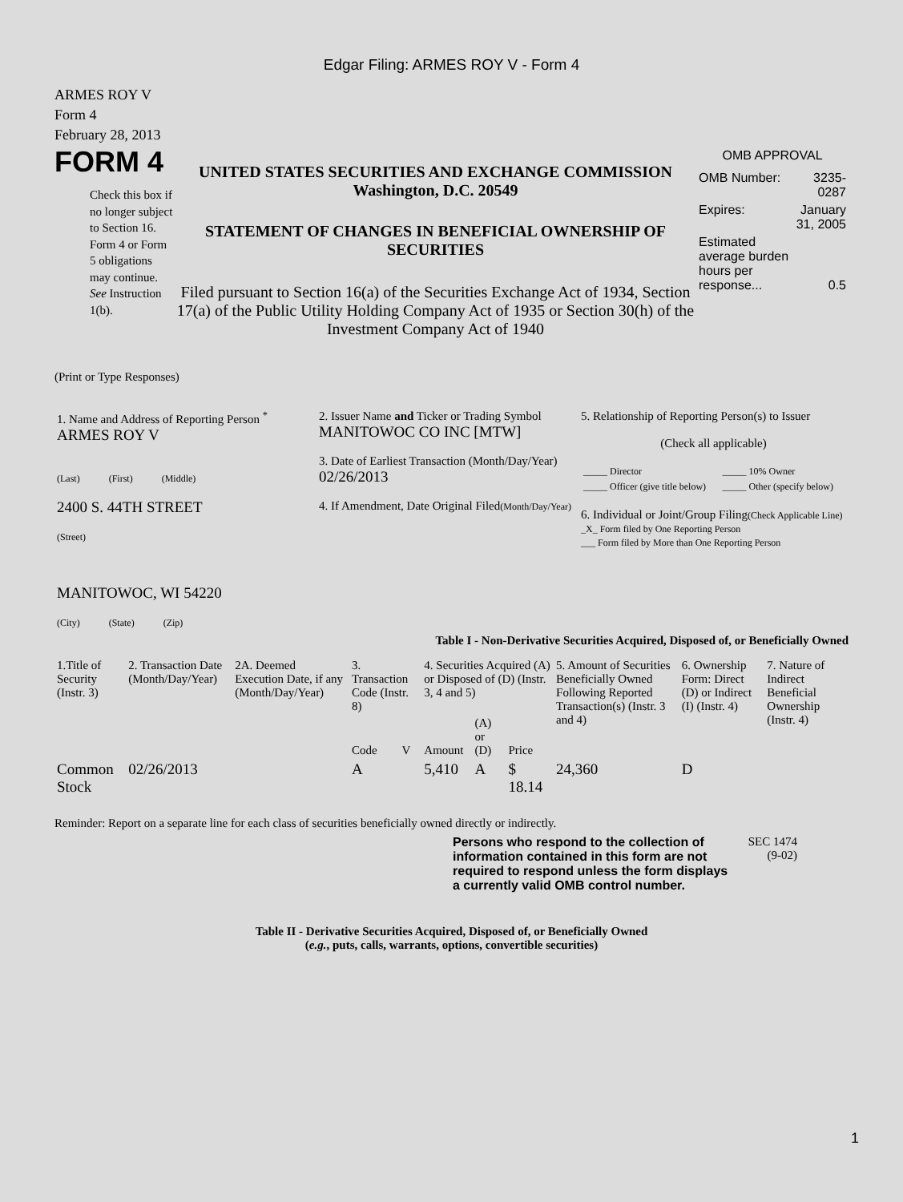Edgar Filing: ARMES ROY V - Form 4
ARMES ROY V
Form 4
February 28, 2013
FORM 4
Check this box if no longer subject to Section 16. Form 4 or Form 5 obligations may continue. See Instruction 1(b).
UNITED STATES SECURITIES AND EXCHANGE COMMISSION
Washington, D.C. 20549
STATEMENT OF CHANGES IN BENEFICIAL OWNERSHIP OF SECURITIES
Filed pursuant to Section 16(a) of the Securities Exchange Act of 1934, Section 17(a) of the Public Utility Holding Company Act of 1935 or Section 30(h) of the Investment Company Act of 1940
OMB APPROVAL
| OMB Number: | 3235-0287 |
| Expires: | January 31, 2005 |
| Estimated average burden hours per response... | 0.5 |
(Print or Type Responses)
| 1. Name and Address of Reporting Person <sup>*</sup> ARMES ROY V (Last) (First) (Middle) 2400 S. 44TH STREET (Street) MANITOWOC, WI 54220 (City) (State) (Zip) | 2. Issuer Name and Ticker or Trading Symbol MANITOWOC CO INC [MTW] 3. Date of Earliest Transaction (Month/Day/Year) 02/26/2013 4. If Amendment, Date Original Filed (Month/Day/Year) | 5. Relationship of Reporting Person(s) to Issuer (Check all applicable) / _____ Director / _____ 10% Owner / / _____ Officer (give title below) / _____ Other (specify below) / 6. Individual or Joint/Group Filing (Check Applicable Line) _X_ Form filed by One Reporting Person ___ Form filed by More than One Reporting Person |
Table I - Non-Derivative Securities Acquired, Disposed of, or Beneficially Owned
| 1.Title of Security (Instr. 3) | 2. Transaction Date (Month/Day/Year) | 2A. Deemed Execution Date, if any (Month/Day/Year) | 3. Transaction Code (Instr. 8) | | 4. Securities Acquired (A) or Disposed of (D) (Instr. 3, 4 and 5) | | | 5. Amount of Securities Beneficially Owned Following Reported Transaction(s) (Instr. 3 and 4) | 6. Ownership Form: Direct (D) or Indirect (I) (Instr. 4) | 7. Nature of Indirect Beneficial Ownership (Instr. 4) |
| --- | --- | --- | --- | --- | --- | --- | --- | --- | --- | --- |
| | | | Code | V | Amount | (A) or (D) | Price | | | |
| Common Stock | 02/26/2013 | | A | | 5,410 | A | $ 18.14 | 24,360 | D | |
Reminder: Report on a separate line for each class of securities beneficially owned directly or indirectly.
Persons who respond to the collection of information contained in this form are not required to respond unless the form displays a currently valid OMB control number.
SEC 1474 (9-02)
Table II - Derivative Securities Acquired, Disposed of, or Beneficially Owned
(e.g., puts, calls, warrants, options, convertible securities)
1